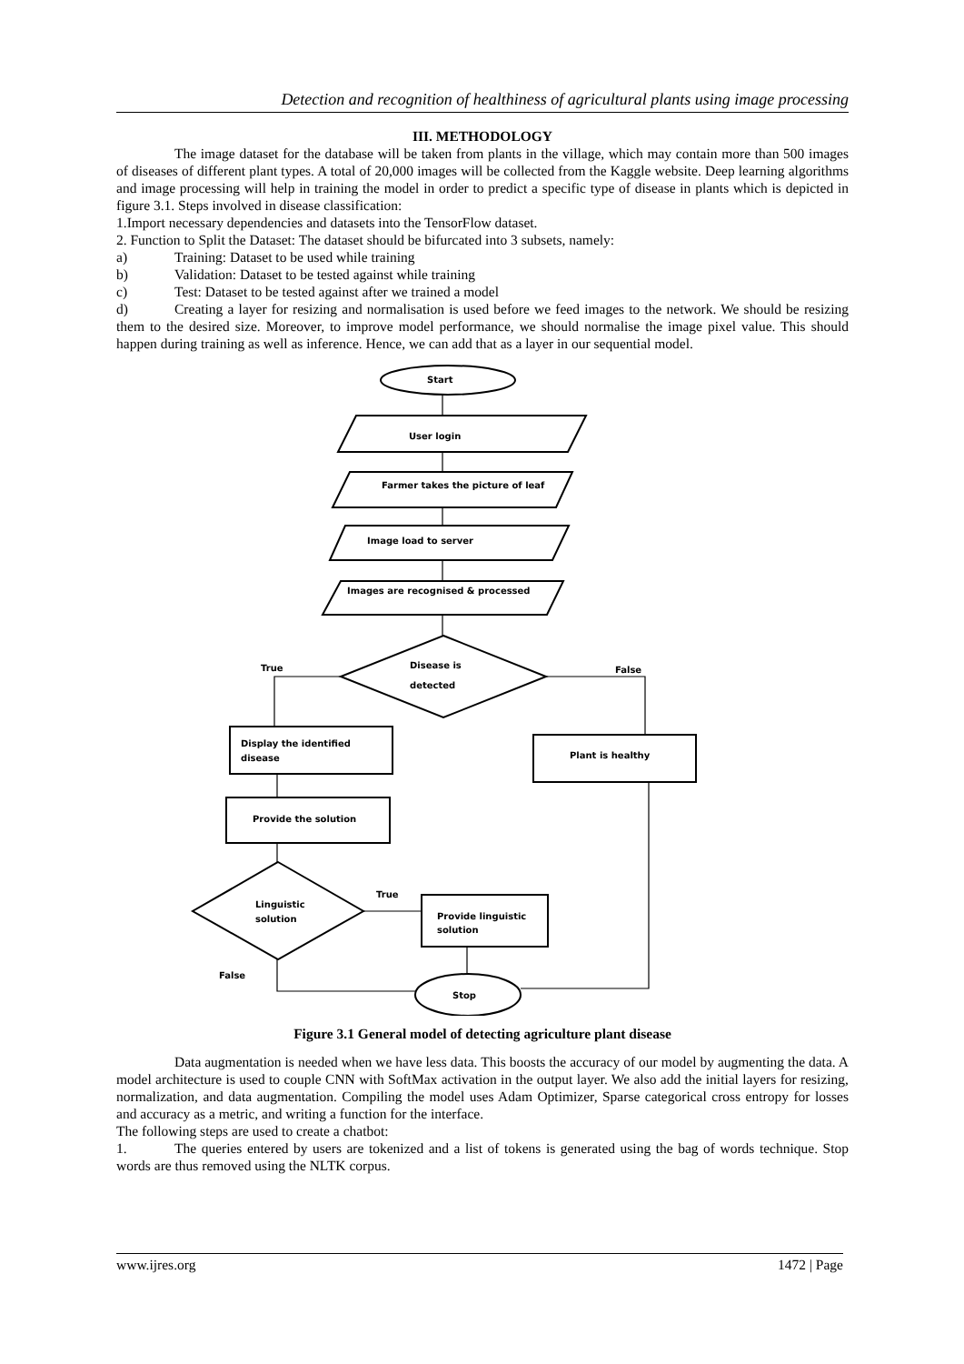Detection and recognition of healthiness of agricultural plants using image processing
III. METHODOLOGY
The image dataset for the database will be taken from plants in the village, which may contain more than 500 images of diseases of different plant types. A total of 20,000 images will be collected from the Kaggle website. Deep learning algorithms and image processing will help in training the model in order to predict a specific type of disease in plants which is depicted in figure 3.1. Steps involved in disease classification:
1.Import necessary dependencies and datasets into the TensorFlow dataset.
2. Function to Split the Dataset: The dataset should be bifurcated into 3 subsets, namely:
a) Training: Dataset to be used while training
b) Validation: Dataset to be tested against while training
c) Test: Dataset to be tested against after we trained a model
d) Creating a layer for resizing and normalisation is used before we feed images to the network. We should be resizing them to the desired size. Moreover, to improve model performance, we should normalise the image pixel value. This should happen during training as well as inference. Hence, we can add that as a layer in our sequential model.
Start
User login
Farmer takes the picture of leaf
Image load to server
Images are recognised & processed
Disease is
detected
True
False
Display the identified
disease
Plant is healthy
Provide the solution
Linguistic
solution
True
Provide linguistic
solution
False
Stop
Figure 3.1 General model of detecting agriculture plant disease
Data augmentation is needed when we have less data. This boosts the accuracy of our model by augmenting the data. A model architecture is used to couple CNN with SoftMax activation in the output layer. We also add the initial layers for resizing, normalization, and data augmentation. Compiling the model uses Adam Optimizer, Sparse categorical cross entropy for losses and accuracy as a metric, and writing a function for the interface.
The following steps are used to create a chatbot:
1. The queries entered by users are tokenized and a list of tokens is generated using the bag of words technique. Stop words are thus removed using the NLTK corpus.
www.ijres.org 1472 | Page